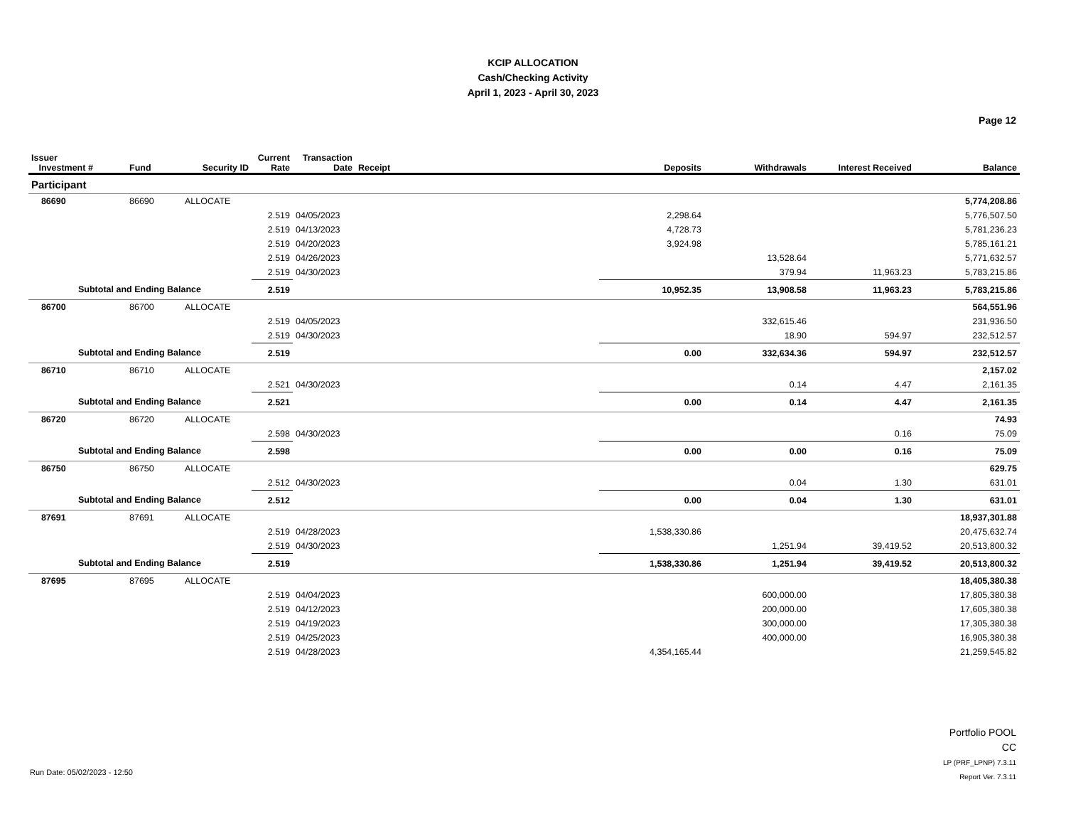KCIP ALLOCATION
Cash/Checking Activity
April 1, 2023 - April 30, 2023
Page 12
| Issuer Investment # | Fund | Security ID | Current Rate | Transaction Date | Receipt | Deposits | Withdrawals | Interest Received | Balance |
| --- | --- | --- | --- | --- | --- | --- | --- | --- | --- |
| Participant | | | | | | | | | |
| 86690 | 86690 | ALLOCATE | | | | | | | 5,774,208.86 |
| | | | 2.519 | 04/05/2023 | | 2,298.64 | | | 5,776,507.50 |
| | | | 2.519 | 04/13/2023 | | 4,728.73 | | | 5,781,236.23 |
| | | | 2.519 | 04/20/2023 | | 3,924.98 | | | 5,785,161.21 |
| | | | 2.519 | 04/26/2023 | | | 13,528.64 | | 5,771,632.57 |
| | | | 2.519 | 04/30/2023 | | | 379.94 | 11,963.23 | 5,783,215.86 |
| Subtotal and Ending Balance | | | 2.519 | | | 10,952.35 | 13,908.58 | 11,963.23 | 5,783,215.86 |
| 86700 | 86700 | ALLOCATE | | | | | | | 564,551.96 |
| | | | 2.519 | 04/05/2023 | | | 332,615.46 | | 231,936.50 |
| | | | 2.519 | 04/30/2023 | | | 18.90 | 594.97 | 232,512.57 |
| Subtotal and Ending Balance | | | 2.519 | | | 0.00 | 332,634.36 | 594.97 | 232,512.57 |
| 86710 | 86710 | ALLOCATE | | | | | | | 2,157.02 |
| | | | 2.521 | 04/30/2023 | | | 0.14 | 4.47 | 2,161.35 |
| Subtotal and Ending Balance | | | 2.521 | | | 0.00 | 0.14 | 4.47 | 2,161.35 |
| 86720 | 86720 | ALLOCATE | | | | | | | 74.93 |
| | | | 2.598 | 04/30/2023 | | | | 0.16 | 75.09 |
| Subtotal and Ending Balance | | | 2.598 | | | 0.00 | 0.00 | 0.16 | 75.09 |
| 86750 | 86750 | ALLOCATE | | | | | | | 629.75 |
| | | | 2.512 | 04/30/2023 | | | 0.04 | 1.30 | 631.01 |
| Subtotal and Ending Balance | | | 2.512 | | | 0.00 | 0.04 | 1.30 | 631.01 |
| 87691 | 87691 | ALLOCATE | | | | | | | 18,937,301.88 |
| | | | 2.519 | 04/28/2023 | | 1,538,330.86 | | | 20,475,632.74 |
| | | | 2.519 | 04/30/2023 | | | 1,251.94 | 39,419.52 | 20,513,800.32 |
| Subtotal and Ending Balance | | | 2.519 | | | 1,538,330.86 | 1,251.94 | 39,419.52 | 20,513,800.32 |
| 87695 | 87695 | ALLOCATE | | | | | | | 18,405,380.38 |
| | | | 2.519 | 04/04/2023 | | | 600,000.00 | | 17,805,380.38 |
| | | | 2.519 | 04/12/2023 | | | 200,000.00 | | 17,605,380.38 |
| | | | 2.519 | 04/19/2023 | | | 300,000.00 | | 17,305,380.38 |
| | | | 2.519 | 04/25/2023 | | | 400,000.00 | | 16,905,380.38 |
| | | | 2.519 | 04/28/2023 | | 4,354,165.44 | | | 21,259,545.82 |
Portfolio POOL
CC
LP (PRF_LPNP) 7.3.11
Report Ver. 7.3.11
Run Date: 05/02/2023 - 12:50